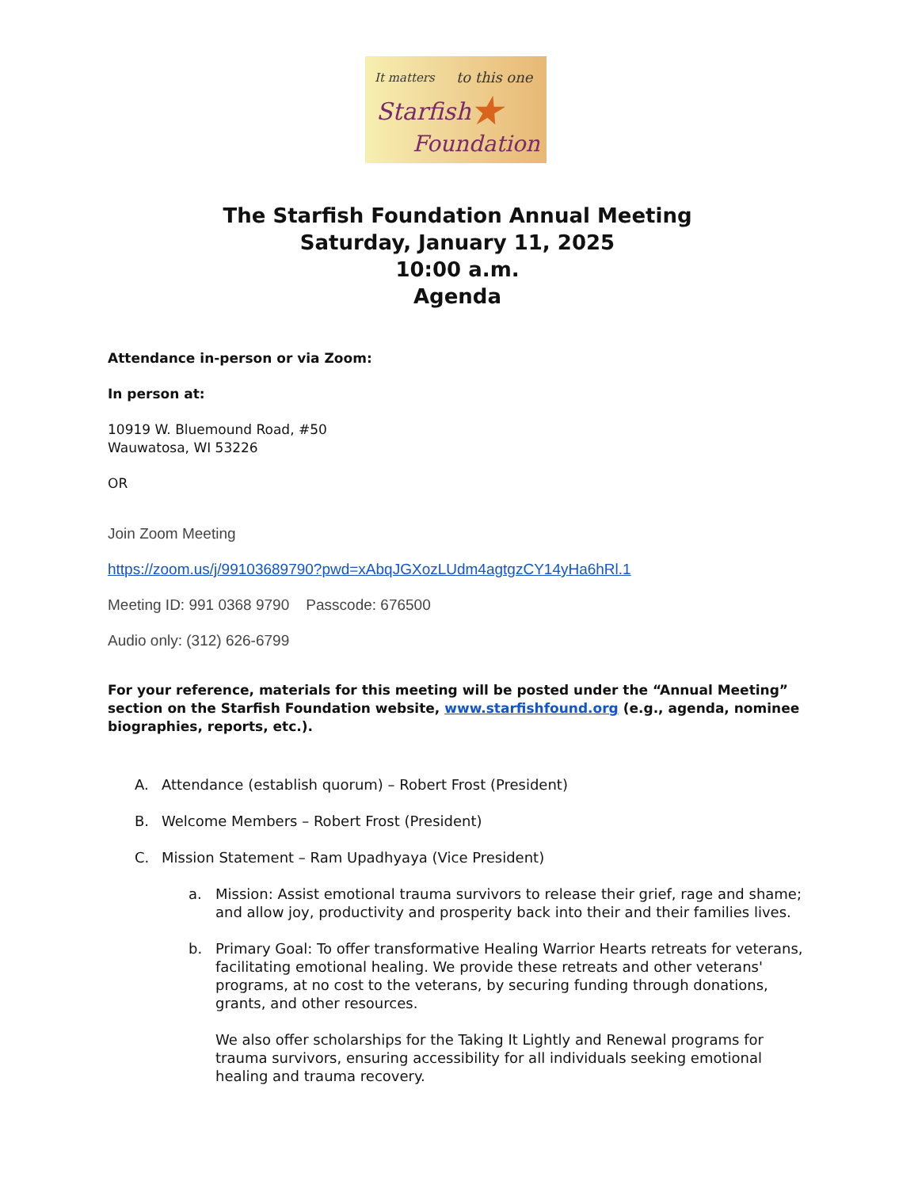It matters to this one
Starfish
Foundation
★
The Starfish Foundation Annual Meeting
Saturday, January 11, 2025
10:00 a.m.
Agenda
Attendance in-person or via Zoom:
In person at:
10919 W. Bluemound Road, #50
Wauwatosa, WI 53226
OR
Join Zoom Meeting
https://zoom.us/j/99103689790?pwd=xAbqJGXozLUdm4agtgzCY14yHa6hRl.1
Meeting ID: 991 0368 9790 Passcode: 676500
Audio only: (312) 626-6799
For your reference, materials for this meeting will be posted under the “Annual Meeting” section on the Starfish Foundation website, www.starfishfound.org (e.g., agenda, nominee biographies, reports, etc.).
A. Attendance (establish quorum) – Robert Frost (President)
B. Welcome Members – Robert Frost (President)
C. Mission Statement – Ram Upadhyaya (Vice President)
a. Mission: Assist emotional trauma survivors to release their grief, rage and shame; and allow joy, productivity and prosperity back into their and their families lives.
b. Primary Goal: To offer transformative Healing Warrior Hearts retreats for veterans, facilitating emotional healing. We provide these retreats and other veterans' programs, at no cost to the veterans, by securing funding through donations, grants, and other resources.
We also offer scholarships for the Taking It Lightly and Renewal programs for trauma survivors, ensuring accessibility for all individuals seeking emotional healing and trauma recovery.